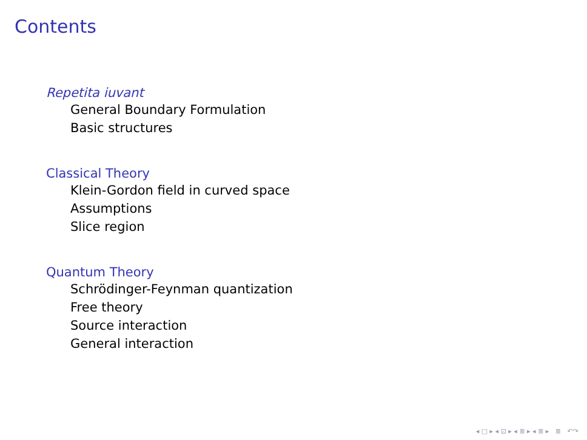Contents
Repetita iuvant
General Boundary Formulation
Basic structures
Classical Theory
Klein-Gordon field in curved space
Assumptions
Slice region
Quantum Theory
Schrödinger-Feynman quantization
Free theory
Source interaction
General interaction
◂ □ ▸ ◂ ⊡ ▸ ◂ ≣ ▸ ◂ ≣ ▸ ≣ ↶↷